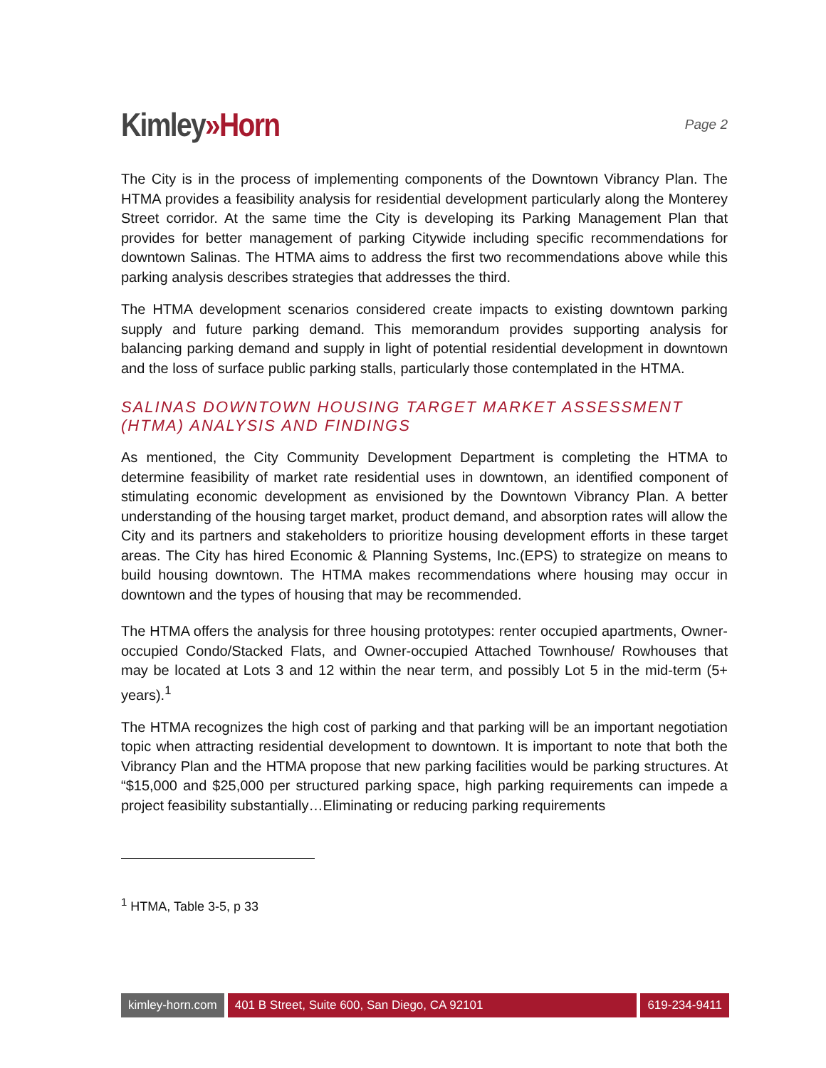Kimley»Horn
Page 2
The City is in the process of implementing components of the Downtown Vibrancy Plan. The HTMA provides a feasibility analysis for residential development particularly along the Monterey Street corridor. At the same time the City is developing its Parking Management Plan that provides for better management of parking Citywide including specific recommendations for downtown Salinas. The HTMA aims to address the first two recommendations above while this parking analysis describes strategies that addresses the third.
The HTMA development scenarios considered create impacts to existing downtown parking supply and future parking demand. This memorandum provides supporting analysis for balancing parking demand and supply in light of potential residential development in downtown and the loss of surface public parking stalls, particularly those contemplated in the HTMA.
SALINAS DOWNTOWN HOUSING TARGET MARKET ASSESSMENT (HTMA) ANALYSIS AND FINDINGS
As mentioned, the City Community Development Department is completing the HTMA to determine feasibility of market rate residential uses in downtown, an identified component of stimulating economic development as envisioned by the Downtown Vibrancy Plan. A better understanding of the housing target market, product demand, and absorption rates will allow the City and its partners and stakeholders to prioritize housing development efforts in these target areas. The City has hired Economic & Planning Systems, Inc.(EPS) to strategize on means to build housing downtown. The HTMA makes recommendations where housing may occur in downtown and the types of housing that may be recommended.
The HTMA offers the analysis for three housing prototypes: renter occupied apartments, Owner-occupied Condo/Stacked Flats, and Owner-occupied Attached Townhouse/ Rowhouses that may be located at Lots 3 and 12 within the near term, and possibly Lot 5 in the mid-term (5+ years).<sup>1</sup>
The HTMA recognizes the high cost of parking and that parking will be an important negotiation topic when attracting residential development to downtown. It is important to note that both the Vibrancy Plan and the HTMA propose that new parking facilities would be parking structures. At “$15,000 and $25,000 per structured parking space, high parking requirements can impede a project feasibility substantially…Eliminating or reducing parking requirements
<sup>1</sup> HTMA, Table 3-5, p 33
kimley-horn.com 401 B Street, Suite 600, San Diego, CA 92101
619-234-9411